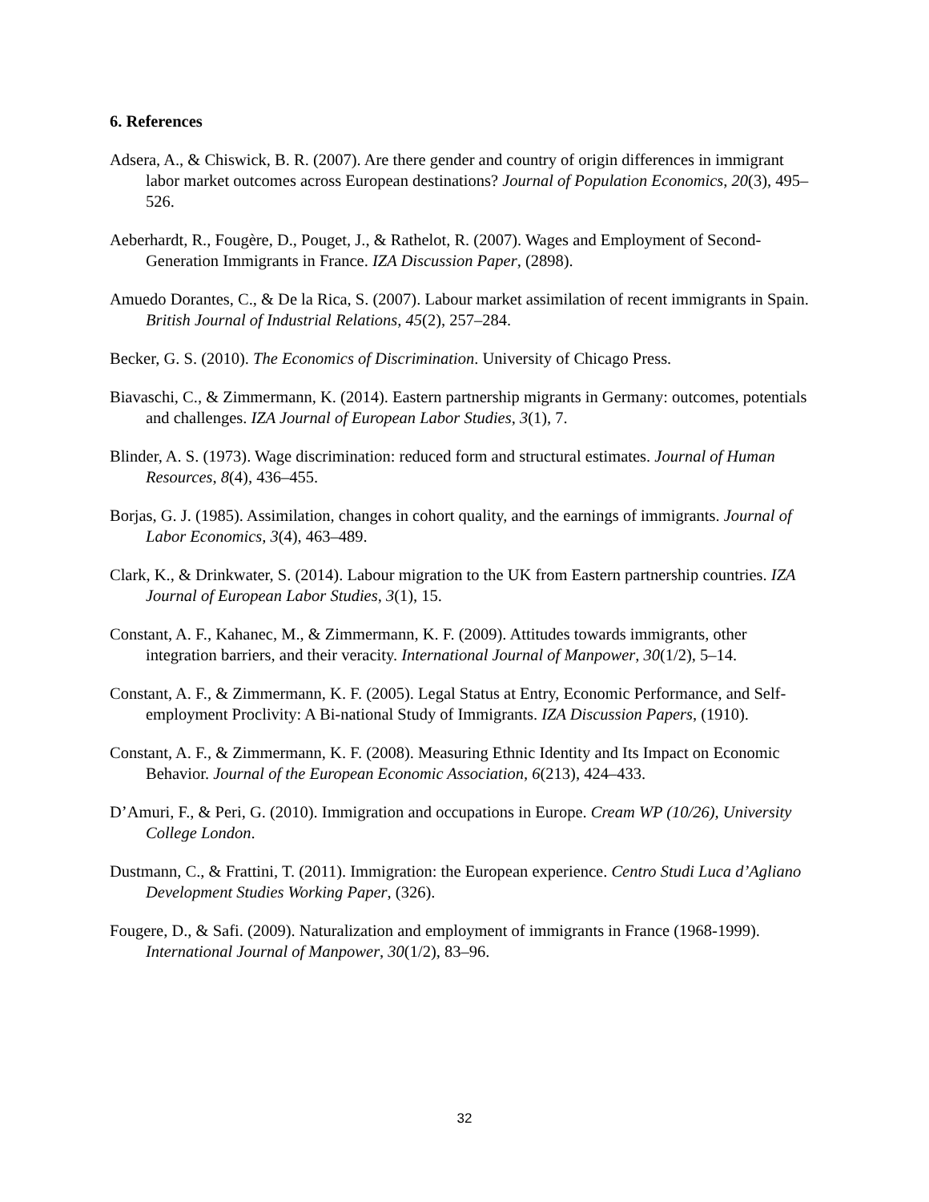6. References
Adsera, A., & Chiswick, B. R. (2007). Are there gender and country of origin differences in immigrant labor market outcomes across European destinations? Journal of Population Economics, 20(3), 495–526.
Aeberhardt, R., Fougère, D., Pouget, J., & Rathelot, R. (2007). Wages and Employment of Second-Generation Immigrants in France. IZA Discussion Paper, (2898).
Amuedo Dorantes, C., & De la Rica, S. (2007). Labour market assimilation of recent immigrants in Spain. British Journal of Industrial Relations, 45(2), 257–284.
Becker, G. S. (2010). The Economics of Discrimination. University of Chicago Press.
Biavaschi, C., & Zimmermann, K. (2014). Eastern partnership migrants in Germany: outcomes, potentials and challenges. IZA Journal of European Labor Studies, 3(1), 7.
Blinder, A. S. (1973). Wage discrimination: reduced form and structural estimates. Journal of Human Resources, 8(4), 436–455.
Borjas, G. J. (1985). Assimilation, changes in cohort quality, and the earnings of immigrants. Journal of Labor Economics, 3(4), 463–489.
Clark, K., & Drinkwater, S. (2014). Labour migration to the UK from Eastern partnership countries. IZA Journal of European Labor Studies, 3(1), 15.
Constant, A. F., Kahanec, M., & Zimmermann, K. F. (2009). Attitudes towards immigrants, other integration barriers, and their veracity. International Journal of Manpower, 30(1/2), 5–14.
Constant, A. F., & Zimmermann, K. F. (2005). Legal Status at Entry, Economic Performance, and Self-employment Proclivity: A Bi-national Study of Immigrants. IZA Discussion Papers, (1910).
Constant, A. F., & Zimmermann, K. F. (2008). Measuring Ethnic Identity and Its Impact on Economic Behavior. Journal of the European Economic Association, 6(213), 424–433.
D’Amuri, F., & Peri, G. (2010). Immigration and occupations in Europe. Cream WP (10/26), University College London.
Dustmann, C., & Frattini, T. (2011). Immigration: the European experience. Centro Studi Luca d’Agliano Development Studies Working Paper, (326).
Fougere, D., & Safi. (2009). Naturalization and employment of immigrants in France (1968-1999). International Journal of Manpower, 30(1/2), 83–96.
32